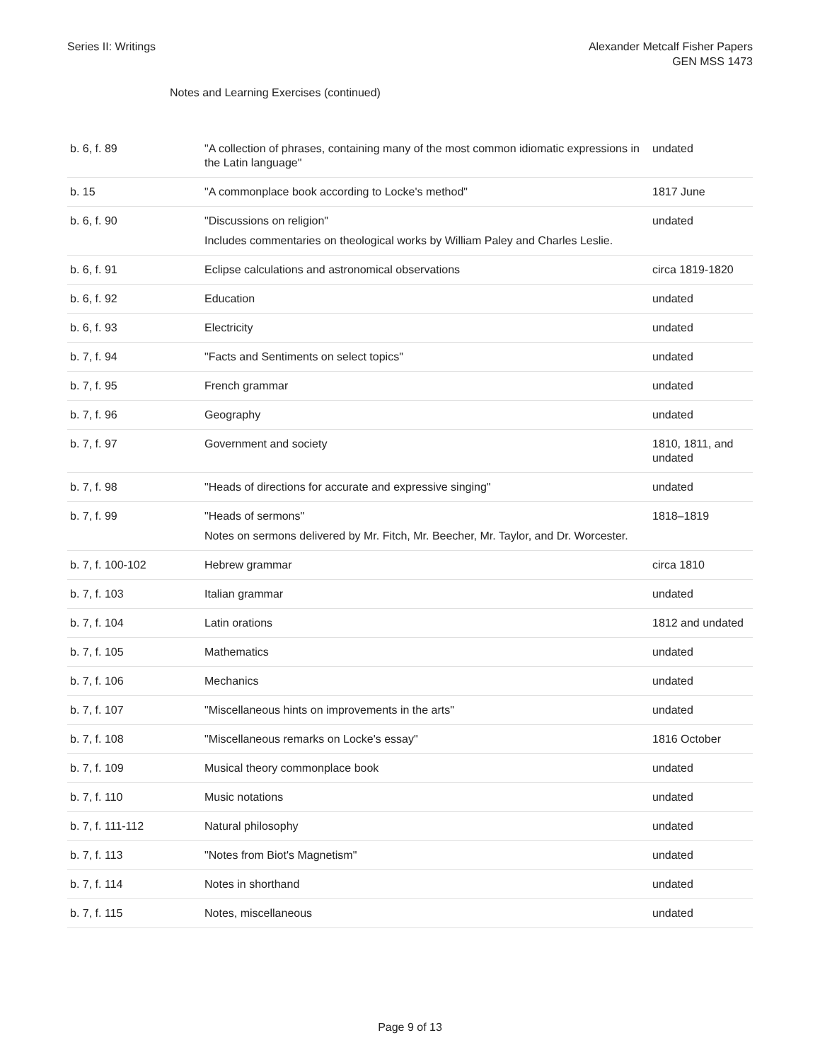Series II: Writings Alexander Metcalf Fisher Papers
GEN MSS 1473
Notes and Learning Exercises (continued)
| b. 6, f. 89 | "A collection of phrases, containing many of the most common idiomatic expressions in the Latin language" | undated |
| b. 15 | "A commonplace book according to Locke's method" | 1817 June |
| b. 6, f. 90 | "Discussions on religion" Includes commentaries on theological works by William Paley and Charles Leslie. | undated |
| b. 6, f. 91 | Eclipse calculations and astronomical observations | circa 1819-1820 |
| b. 6, f. 92 | Education | undated |
| b. 6, f. 93 | Electricity | undated |
| b. 7, f. 94 | "Facts and Sentiments on select topics" | undated |
| b. 7, f. 95 | French grammar | undated |
| b. 7, f. 96 | Geography | undated |
| b. 7, f. 97 | Government and society | 1810, 1811, and undated |
| b. 7, f. 98 | "Heads of directions for accurate and expressive singing" | undated |
| b. 7, f. 99 | "Heads of sermons" Notes on sermons delivered by Mr. Fitch, Mr. Beecher, Mr. Taylor, and Dr. Worcester. | 1818–1819 |
| b. 7, f. 100-102 | Hebrew grammar | circa 1810 |
| b. 7, f. 103 | Italian grammar | undated |
| b. 7, f. 104 | Latin orations | 1812 and undated |
| b. 7, f. 105 | Mathematics | undated |
| b. 7, f. 106 | Mechanics | undated |
| b. 7, f. 107 | "Miscellaneous hints on improvements in the arts" | undated |
| b. 7, f. 108 | "Miscellaneous remarks on Locke's essay" | 1816 October |
| b. 7, f. 109 | Musical theory commonplace book | undated |
| b. 7, f. 110 | Music notations | undated |
| b. 7, f. 111-112 | Natural philosophy | undated |
| b. 7, f. 113 | "Notes from Biot's Magnetism" | undated |
| b. 7, f. 114 | Notes in shorthand | undated |
| b. 7, f. 115 | Notes, miscellaneous | undated |
Page 9 of 13